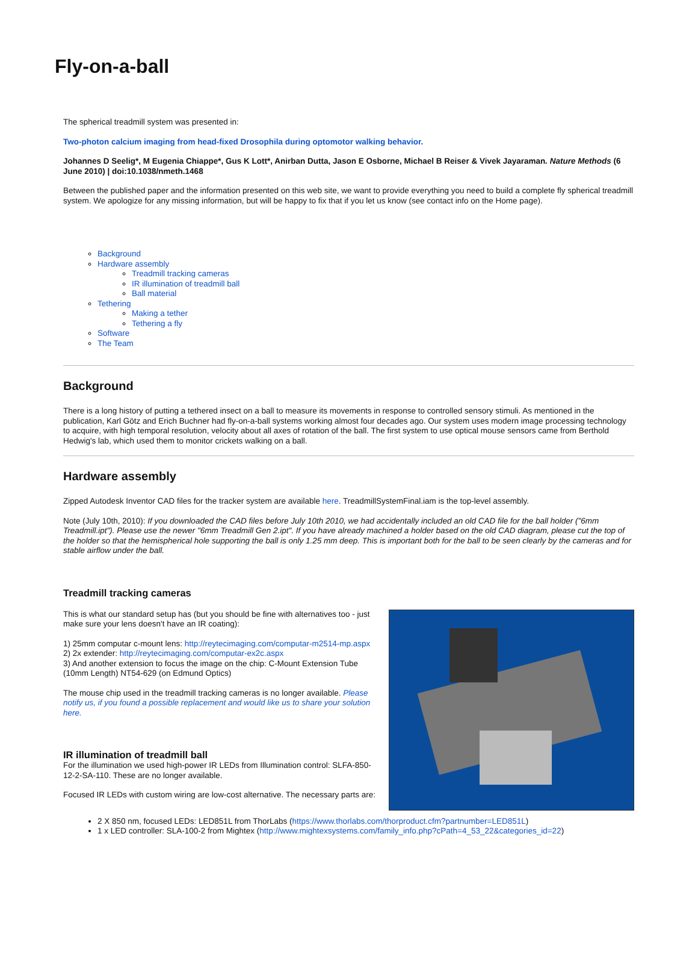Fly-on-a-ball
The spherical treadmill system was presented in:
Two-photon calcium imaging from head-fixed Drosophila during optomotor walking behavior.
Johannes D Seelig*, M Eugenia Chiappe*, Gus K Lott*, Anirban Dutta, Jason E Osborne, Michael B Reiser & Vivek Jayaraman. Nature Methods (6 June 2010) | doi:10.1038/nmeth.1468
Between the published paper and the information presented on this web site, we want to provide everything you need to build a complete fly spherical treadmill system. We apologize for any missing information, but will be happy to fix that if you let us know (see contact info on the Home page).
Background
Hardware assembly
Treadmill tracking cameras
IR illumination of treadmill ball
Ball material
Tethering
Making a tether
Tethering a fly
Software
The Team
Background
There is a long history of putting a tethered insect on a ball to measure its movements in response to controlled sensory stimuli. As mentioned in the publication, Karl Götz and Erich Buchner had fly-on-a-ball systems working almost four decades ago. Our system uses modern image processing technology to acquire, with high temporal resolution, velocity about all axes of rotation of the ball. The first system to use optical mouse sensors came from Berthold Hedwig's lab, which used them to monitor crickets walking on a ball.
Hardware assembly
Zipped Autodesk Inventor CAD files for the tracker system are available here. TreadmillSystemFinal.iam is the top-level assembly.
Note (July 10th, 2010): If you downloaded the CAD files before July 10th 2010, we had accidentally included an old CAD file for the ball holder ("6mm Treadmill.ipt"). Please use the newer "6mm Treadmill Gen 2.ipt". If you have already machined a holder based on the old CAD diagram, please cut the top of the holder so that the hemispherical hole supporting the ball is only 1.25 mm deep. This is important both for the ball to be seen clearly by the cameras and for stable airflow under the ball.
Treadmill tracking cameras
This is what our standard setup has (but you should be fine with alternatives too - just make sure your lens doesn't have an IR coating):
1) 25mm computar c-mount lens: http://reytecimaging.com/computar-m2514-mp.aspx
2) 2x extender: http://reytecimaging.com/computar-ex2c.aspx
3) And another extension to focus the image on the chip: C-Mount Extension Tube (10mm Length) NT54-629 (on Edmund Optics)
The mouse chip used in the treadmill tracking cameras is no longer available. Please notify us, if you found a possible replacement and would like us to share your solution here.
IR illumination of treadmill ball
For the illumination we used high-power IR LEDs from Illumination control: SLFA-850-12-2-SA-110. These are no longer available.
Focused IR LEDs with custom wiring are low-cost alternative. The necessary parts are:
2 X 850 nm, focused LEDs: LED851L from ThorLabs (https://www.thorlabs.com/thorproduct.cfm?partnumber=LED851L)
1 x LED controller: SLA-100-2 from Mightex (http://www.mightexsystems.com/family_info.php?cPath=4_53_22&categories_id=22)